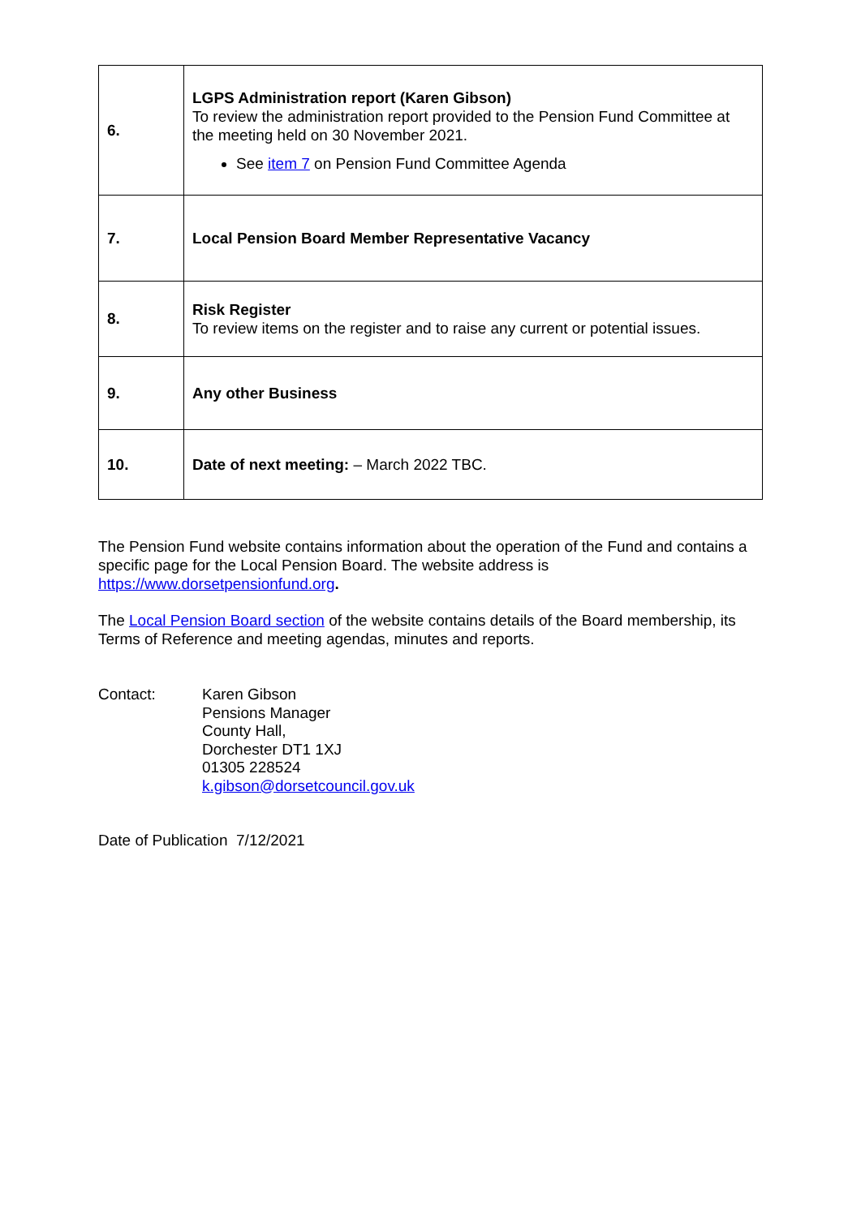| 6. | LGPS Administration report (Karen Gibson) To review the administration report provided to the Pension Fund Committee at the meeting held on 30 November 2021. See item 7 on Pension Fund Committee Agenda |
| 7. | Local Pension Board Member Representative Vacancy |
| 8. | Risk Register To review items on the register and to raise any current or potential issues. |
| 9. | Any other Business |
| 10. | Date of next meeting: – March 2022 TBC. |
The Pension Fund website contains information about the operation of the Fund and contains a specific page for the Local Pension Board. The website address is https://www.dorsetpensionfund.org.
The Local Pension Board section of the website contains details of the Board membership, its Terms of Reference and meeting agendas, minutes and reports.
Contact: Karen Gibson
Pensions Manager
County Hall,
Dorchester DT1 1XJ
01305 228524
k.gibson@dorsetcouncil.gov.uk
Date of Publication 7/12/2021